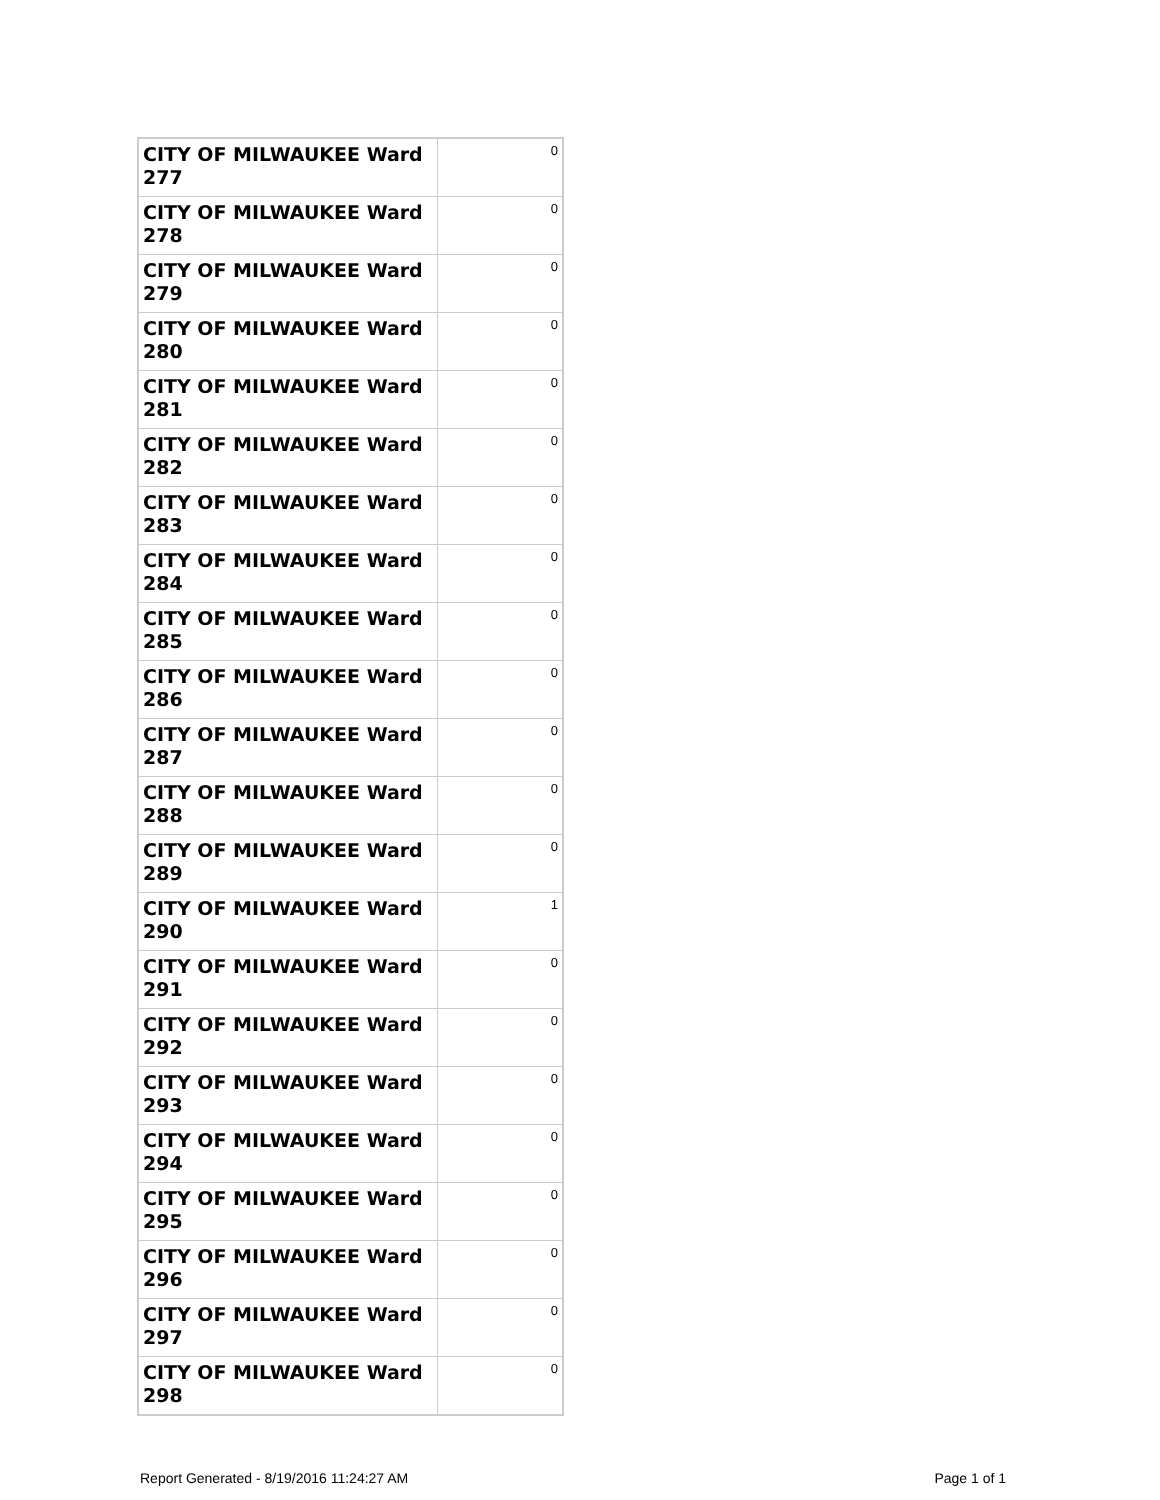| CITY OF MILWAUKEE Ward 277 | 0 |
| CITY OF MILWAUKEE Ward 278 | 0 |
| CITY OF MILWAUKEE Ward 279 | 0 |
| CITY OF MILWAUKEE Ward 280 | 0 |
| CITY OF MILWAUKEE Ward 281 | 0 |
| CITY OF MILWAUKEE Ward 282 | 0 |
| CITY OF MILWAUKEE Ward 283 | 0 |
| CITY OF MILWAUKEE Ward 284 | 0 |
| CITY OF MILWAUKEE Ward 285 | 0 |
| CITY OF MILWAUKEE Ward 286 | 0 |
| CITY OF MILWAUKEE Ward 287 | 0 |
| CITY OF MILWAUKEE Ward 288 | 0 |
| CITY OF MILWAUKEE Ward 289 | 0 |
| CITY OF MILWAUKEE Ward 290 | 1 |
| CITY OF MILWAUKEE Ward 291 | 0 |
| CITY OF MILWAUKEE Ward 292 | 0 |
| CITY OF MILWAUKEE Ward 293 | 0 |
| CITY OF MILWAUKEE Ward 294 | 0 |
| CITY OF MILWAUKEE Ward 295 | 0 |
| CITY OF MILWAUKEE Ward 296 | 0 |
| CITY OF MILWAUKEE Ward 297 | 0 |
| CITY OF MILWAUKEE Ward 298 | 0 |
Report Generated - 8/19/2016 11:24:27 AM Page 1 of 1